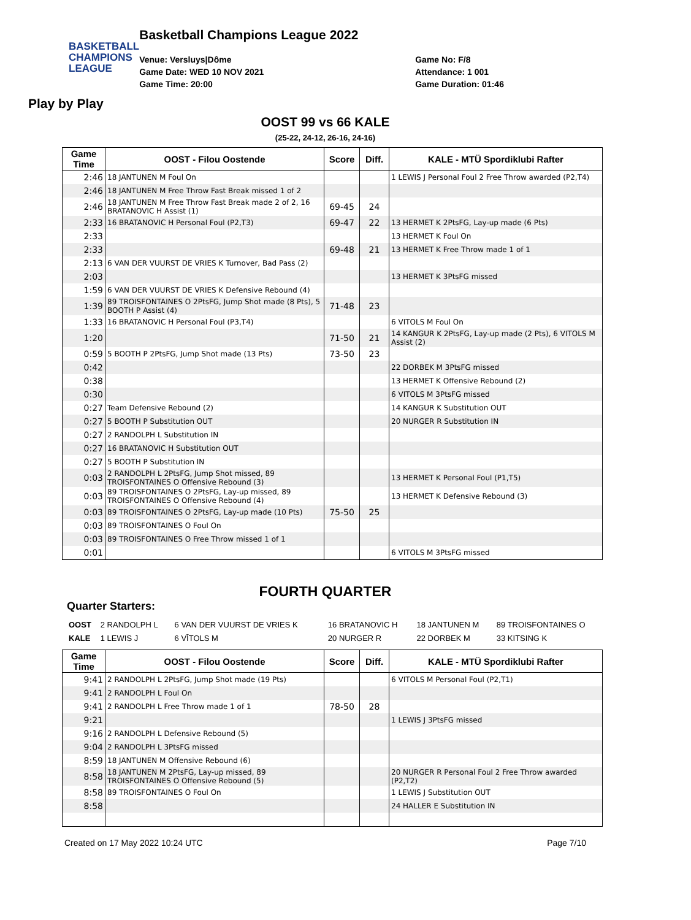BASKETBALL
CHAMPIONS
LEAGUE
Basketball Champions League 2022
Venue: Versluys|Dôme
Game Date: WED 10 NOV 2021
Game Time: 20:00
Game No: F/8
Attendance: 1 001
Game Duration: 01:46
Play by Play
OOST 99 vs 66 KALE
(25-22, 24-12, 26-16, 24-16)
| Game Time | OOST - Filou Oostende | Score | Diff. | KALE - MTÜ Spordiklubi Rafter |
| --- | --- | --- | --- | --- |
| 2:46 | 18 JANTUNEN M Foul On | | | 1 LEWIS J Personal Foul 2 Free Throw awarded (P2,T4) |
| 2:46 | 18 JANTUNEN M Free Throw Fast Break missed 1 of 2 | | | |
| 2:46 | 18 JANTUNEN M Free Throw Fast Break made 2 of 2, 16 BRATANOVIC H Assist (1) | 69-45 | 24 | |
| 2:33 | 16 BRATANOVIC H Personal Foul (P2,T3) | 69-47 | 22 | 13 HERMET K 2PtsFG, Lay-up made (6 Pts) |
| 2:33 | | | | 13 HERMET K Foul On |
| 2:33 | | 69-48 | 21 | 13 HERMET K Free Throw made 1 of 1 |
| 2:13 | 6 VAN DER VUURST DE VRIES K Turnover, Bad Pass (2) | | | |
| 2:03 | | | | 13 HERMET K 3PtsFG missed |
| 1:59 | 6 VAN DER VUURST DE VRIES K Defensive Rebound (4) | | | |
| 1:39 | 89 TROISFONTAINES O 2PtsFG, Jump Shot made (8 Pts), 5 BOOTH P Assist (4) | 71-48 | 23 | |
| 1:33 | 16 BRATANOVIC H Personal Foul (P3,T4) | | | 6 VITOLS M Foul On |
| 1:20 | | 71-50 | 21 | 14 KANGUR K 2PtsFG, Lay-up made (2 Pts), 6 VITOLS M Assist (2) |
| 0:59 | 5 BOOTH P 2PtsFG, Jump Shot made (13 Pts) | 73-50 | 23 | |
| 0:42 | | | | 22 DORBEK M 3PtsFG missed |
| 0:38 | | | | 13 HERMET K Offensive Rebound (2) |
| 0:30 | | | | 6 VITOLS M 3PtsFG missed |
| 0:27 | Team Defensive Rebound (2) | | | 14 KANGUR K Substitution OUT |
| 0:27 | 5 BOOTH P Substitution OUT | | | 20 NURGER R Substitution IN |
| 0:27 | 2 RANDOLPH L Substitution IN | | | |
| 0:27 | 16 BRATANOVIC H Substitution OUT | | | |
| 0:27 | 5 BOOTH P Substitution IN | | | |
| 0:03 | 2 RANDOLPH L 2PtsFG, Jump Shot missed, 89 TROISFONTAINES O Offensive Rebound (3) | | | 13 HERMET K Personal Foul (P1,T5) |
| 0:03 | 89 TROISFONTAINES O 2PtsFG, Lay-up missed, 89 TROISFONTAINES O Offensive Rebound (4) | | | 13 HERMET K Defensive Rebound (3) |
| 0:03 | 89 TROISFONTAINES O 2PtsFG, Lay-up made (10 Pts) | 75-50 | 25 | |
| 0:03 | 89 TROISFONTAINES O Foul On | | | |
| 0:03 | 89 TROISFONTAINES O Free Throw missed 1 of 1 | | | |
| 0:01 | | | | 6 VITOLS M 3PtsFG missed |
FOURTH QUARTER
Quarter Starters:
| OOST | 2 RANDOLPH L | 6 VAN DER VUURST DE VRIES K | 16 BRATANOVIC H | 18 JANTUNEN M | 89 TROISFONTAINES O |
| KALE | 1 LEWIS J | 6 VĪTOLS M | 20 NURGER R | 22 DORBEK M | 33 KITSING K |
| Game Time | OOST - Filou Oostende | Score | Diff. | KALE - MTÜ Spordiklubi Rafter |
| --- | --- | --- | --- | --- |
| 9:41 | 2 RANDOLPH L 2PtsFG, Jump Shot made (19 Pts) | | | 6 VITOLS M Personal Foul (P2,T1) |
| 9:41 | 2 RANDOLPH L Foul On | | | |
| 9:41 | 2 RANDOLPH L Free Throw made 1 of 1 | 78-50 | 28 | |
| 9:21 | | | | 1 LEWIS J 3PtsFG missed |
| 9:16 | 2 RANDOLPH L Defensive Rebound (5) | | | |
| 9:04 | 2 RANDOLPH L 3PtsFG missed | | | |
| 8:59 | 18 JANTUNEN M Offensive Rebound (6) | | | |
| 8:58 | 18 JANTUNEN M 2PtsFG, Lay-up missed, 89 TROISFONTAINES O Offensive Rebound (5) | | | 20 NURGER R Personal Foul 2 Free Throw awarded (P2,T2) |
| 8:58 | 89 TROISFONTAINES O Foul On | | | 1 LEWIS J Substitution OUT |
| 8:58 | | | | 24 HALLER E Substitution IN |
Created on 17 May 2022 10:24 UTC Page 7/10